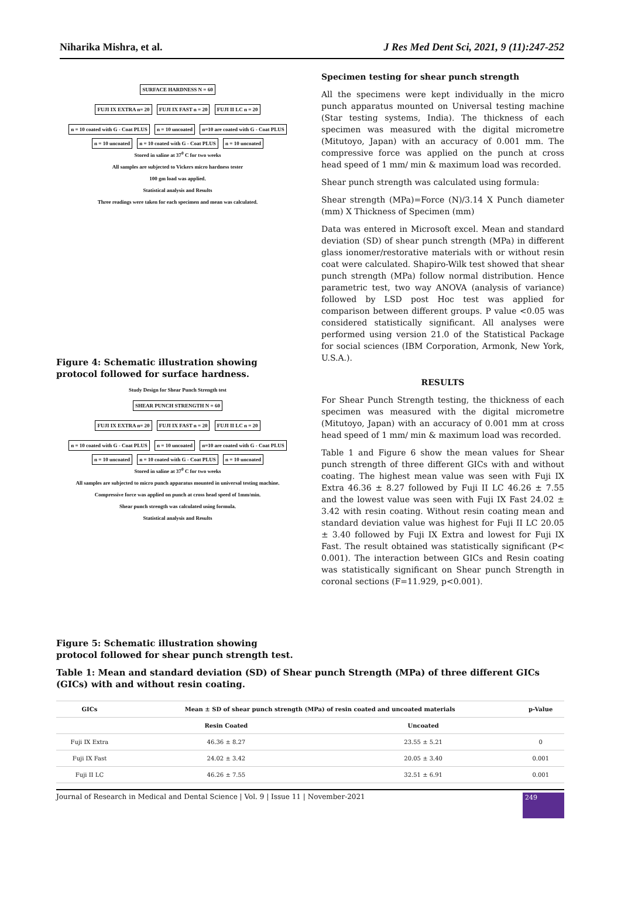Niharika Mishra, et al. J Res Med Dent Sci, 2021, 9 (11):247-252
SURFACE HARDNESS N = 60
FUJI IX EXTRA n= 20 FUJI IX FAST n = 20 FUJI II LC n = 20
n = 10 coated with G - Coat PLUS
n = 10 uncoated
n=10 are coated with G - Coat PLUS
n = 10 uncoated
n = 10 coated with G - Coat PLUS
n = 10 uncoated
Stored in saline at 37<sup>0</sup> C for two weeks
All samples are subjected to Vickers micro hardness tester
100 gm load was applied.
Statistical analysis and Results
Three readings were taken for each specimen and mean was calculated.
Figure 4: Schematic illustration showing protocol followed for surface hardness.
Study Design for Shear Punch Strength test
SHEAR PUNCH STRENGTH N = 60
FUJI IX EXTRA n= 20 FUJI IX FAST n = 20 FUJI II LC n = 20
n = 10 coated with G - Coat PLUS
n = 10 uncoated
n=10 are coated with G - Coat PLUS
n = 10 uncoated
n = 10 coated with G - Coat PLUS
n = 10 uncoated
Stored in saline at 37<sup>0</sup> C for two weeks
All samples are subjected to micro punch apparatus mounted in universal testing machine.
Compressive force was applied on punch at cross head speed of 1mm/min.
Shear punch strength was calculated using formula.
Statistical analysis and Results
Figure 5: Schematic illustration showing protocol followed for shear punch strength test.
Specimen testing for shear punch strength
All the specimens were kept individually in the micro punch apparatus mounted on Universal testing machine (Star testing systems, India). The thickness of each specimen was measured with the digital micrometre (Mitutoyo, Japan) with an accuracy of 0.001 mm. The compressive force was applied on the punch at cross head speed of 1 mm/ min & maximum load was recorded.
Shear punch strength was calculated using formula:
Shear strength (MPa)=Force (N)/3.14 X Punch diameter (mm) X Thickness of Specimen (mm)
Data was entered in Microsoft excel. Mean and standard deviation (SD) of shear punch strength (MPa) in different glass ionomer/restorative materials with or without resin coat were calculated. Shapiro-Wilk test showed that shear punch strength (MPa) follow normal distribution. Hence parametric test, two way ANOVA (analysis of variance) followed by LSD post Hoc test was applied for comparison between different groups. P value <0.05 was considered statistically significant. All analyses were performed using version 21.0 of the Statistical Package for social sciences (IBM Corporation, Armonk, New York, U.S.A.).
RESULTS
For Shear Punch Strength testing, the thickness of each specimen was measured with the digital micrometre (Mitutoyo, Japan) with an accuracy of 0.001 mm at cross head speed of 1 mm/ min & maximum load was recorded.
Table 1 and Figure 6 show the mean values for Shear punch strength of three different GICs with and without coating. The highest mean value was seen with Fuji IX Extra 46.36 ± 8.27 followed by Fuji II LC 46.26 ± 7.55 and the lowest value was seen with Fuji IX Fast 24.02 ± 3.42 with resin coating. Without resin coating mean and standard deviation value was highest for Fuji II LC 20.05 ± 3.40 followed by Fuji IX Extra and lowest for Fuji IX Fast. The result obtained was statistically significant (P< 0.001). The interaction between GICs and Resin coating was statistically significant on Shear punch Strength in coronal sections (F=11.929, p<0.001).
Table 1: Mean and standard deviation (SD) of Shear punch Strength (MPa) of three different GICs (GICs) with and without resin coating.
| GICs | Mean ± SD of shear punch strength (MPa) of resin coated and uncoated materials | | p-Value |
| --- | --- | --- | --- |
| | Resin Coated | Uncoated | |
| Fuji IX Extra | 46.36 ± 8.27 | 23.55 ± 5.21 | 0 |
| Fuji IX Fast | 24.02 ± 3.42 | 20.05 ± 3.40 | 0.001 |
| Fuji II LC | 46.26 ± 7.55 | 32.51 ± 6.91 | 0.001 |
Journal of Research in Medical and Dental Science | Vol. 9 | Issue 11 | November-2021 249